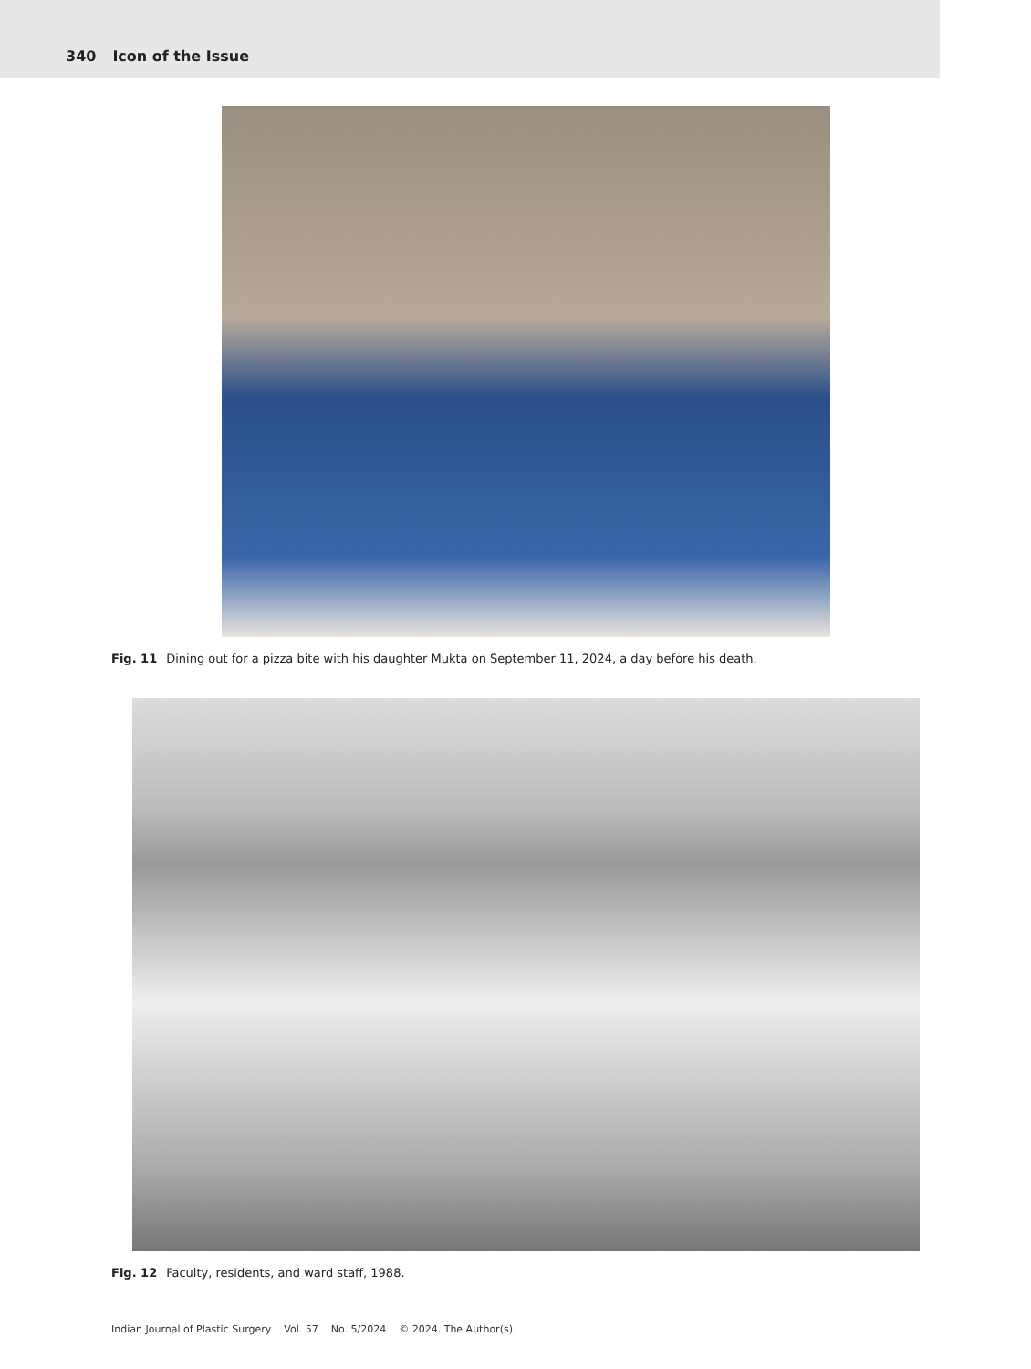340 Icon of the Issue
Fig. 11 Dining out for a pizza bite with his daughter Mukta on September 11, 2024, a day before his death.
Fig. 12 Faculty, residents, and ward staff, 1988.
Indian Journal of Plastic Surgery Vol. 57 No. 5/2024 © 2024. The Author(s).